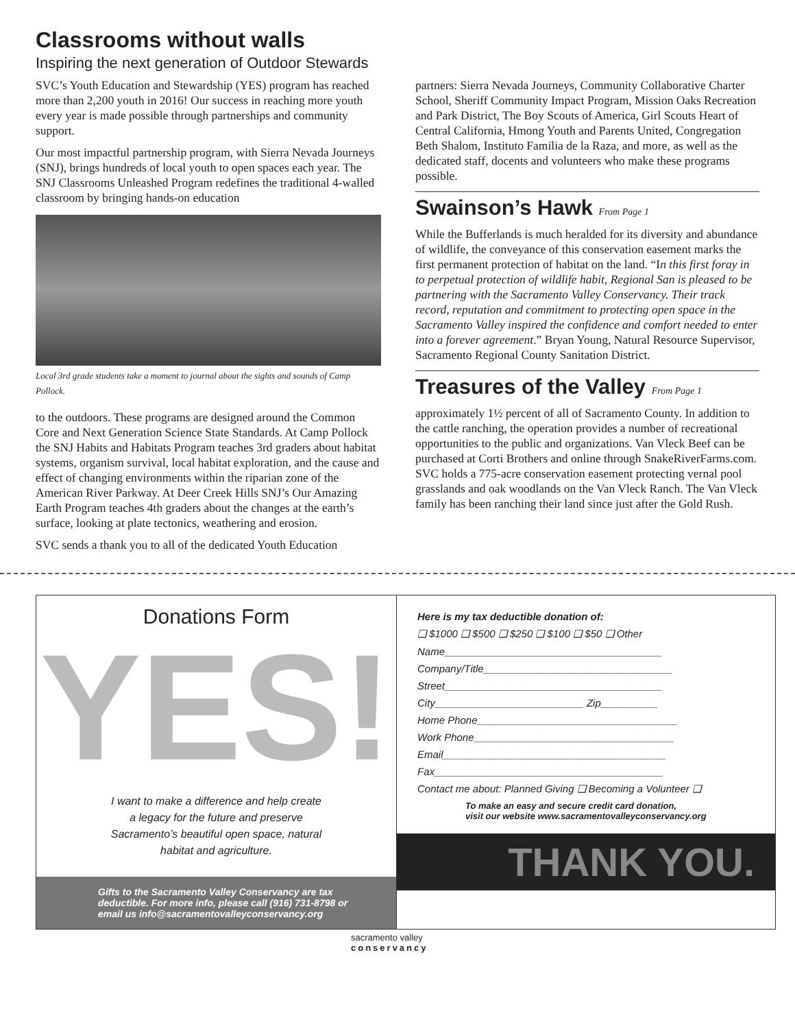Classrooms without walls
Inspiring the next generation of Outdoor Stewards
SVC’s Youth Education and Stewardship (YES) program has reached more than 2,200 youth in 2016! Our success in reaching more youth every year is made possible through partnerships and community support.
Our most impactful partnership program, with Sierra Nevada Journeys (SNJ), brings hundreds of local youth to open spaces each year. The SNJ Classrooms Unleashed Program redefines the traditional 4-walled classroom by bringing hands-on education
Local 3rd grade students take a moment to journal about the sights and sounds of Camp Pollock.
to the outdoors. These programs are designed around the Common Core and Next Generation Science State Standards. At Camp Pollock the SNJ Habits and Habitats Program teaches 3rd graders about habitat systems, organism survival, local habitat exploration, and the cause and effect of changing environments within the riparian zone of the American River Parkway. At Deer Creek Hills SNJ’s Our Amazing Earth Program teaches 4th graders about the changes at the earth’s surface, looking at plate tectonics, weathering and erosion.
SVC sends a thank you to all of the dedicated Youth Education
partners: Sierra Nevada Journeys, Community Collaborative Charter School, Sheriff Community Impact Program, Mission Oaks Recreation and Park District, The Boy Scouts of America, Girl Scouts Heart of Central California, Hmong Youth and Parents United, Congregation Beth Shalom, Instituto Familia de la Raza, and more, as well as the dedicated staff, docents and volunteers who make these programs possible.
Swainson’s Hawk From Page 1
While the Bufferlands is much heralded for its diversity and abundance of wildlife, the conveyance of this conservation easement marks the first permanent protection of habitat on the land. “In this first foray in to perpetual protection of wildlife habit, Regional San is pleased to be partnering with the Sacramento Valley Conservancy. Their track record, reputation and commitment to protecting open space in the Sacramento Valley inspired the confidence and comfort needed to enter into a forever agreement.” Bryan Young, Natural Resource Supervisor, Sacramento Regional County Sanitation District.
Treasures of the Valley From Page 1
approximately 1½ percent of all of Sacramento County. In addition to the cattle ranching, the operation provides a number of recreational opportunities to the public and organizations. Van Vleck Beef can be purchased at Corti Brothers and online through SnakeRiverFarms.com. SVC holds a 775-acre conservation easement protecting vernal pool grasslands and oak woodlands on the Van Vleck Ranch. The Van Vleck family has been ranching their land since just after the Gold Rush.
Donations Form
YES!
I want to make a difference and help create
a legacy for the future and preserve
Sacramento’s beautiful open space, natural
habitat and agriculture.
Gifts to the Sacramento Valley Conservancy are tax deductible. For more info, please call (916) 731-8798 or email us info@sacramentovalleyconservancy.org
Here is my tax deductible donation of:
❏ $1000 ❏ $500 ❏ $250 ❏ $100 ❏ $50 ❏ Other
Name______________________________________
Company/Title_________________________________
Street______________________________________
City__________________________ Zip__________
Home Phone___________________________________
Work Phone___________________________________
Email_______________________________________
Fax________________________________________
Contact me about: Planned Giving ❏ Becoming a Volunteer ❏
To make an easy and secure credit card donation,
visit our website www.sacramentovalleyconservancy.org
THANK YOU.
sacramento valley
conservancy